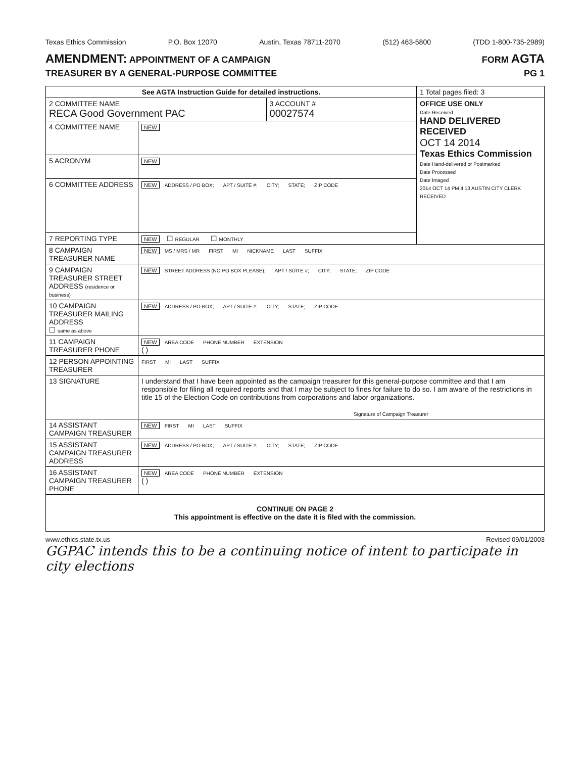Texas Ethics Commission P.O. Box 12070 Austin, Texas 78711-2070 (512) 463-5800 (TDD 1-800-735-2989)
AMENDMENT: APPOINTMENT OF A CAMPAIGN
TREASURER BY A GENERAL-PURPOSE COMMITTEE
FORM AGTA
PG 1
| See AGTA Instruction Guide for detailed instructions. | | | 1 Total pages filed: 3 |
| 2 COMMITTEE NAME RECA Good Government PAC | | 3 ACCOUNT # 00027574 | OFFICE USE ONLY Date Received HAND DELIVERED RECEIVED OCT 14 2014 Texas Ethics Commission Date Hand-delivered or Postmarked Date Processed Date Imaged 2014 OCT 14 PM 4 13 AUSTIN CITY CLERK RECEIVED |
| 4 COMMITTEE NAME | NEW | | |
| 5 ACRONYM | NEW | | |
| 6 COMMITTEE ADDRESS | NEW ADDRESS / PO BOX; APT / SUITE #; CITY; STATE; ZIP CODE | | |
| 7 REPORTING TYPE | NEW ☐ REGULAR ☐ MONTHLY | | |
| 8 CAMPAIGN TREASURER NAME | NEW MS / MRS / MR FIRST MI NICKNAME LAST SUFFIX | | |
| 9 CAMPAIGN TREASURER STREET ADDRESS (residence or business) | NEW STREET ADDRESS (NO PO BOX PLEASE); APT / SUITE #; CITY; STATE; ZIP CODE | | |
| 10 CAMPAIGN TREASURER MAILING ADDRESS ☐ same as above | NEW ADDRESS / PO BOX; APT / SUITE #; CITY; STATE; ZIP CODE | | |
| 11 CAMPAIGN TREASURER PHONE | NEW AREA CODE PHONE NUMBER EXTENSION ( ) | | |
| 12 PERSON APPOINTING TREASURER | FIRST MI LAST SUFFIX | | |
| 13 SIGNATURE | I understand that I have been appointed as the campaign treasurer for this general-purpose committee and that I am responsible for filing all required reports and that I may be subject to fines for failure to do so. I am aware of the restrictions in title 15 of the Election Code on contributions from corporations and labor organizations. Signature of Campaign Treasurer | | |
| 14 ASSISTANT CAMPAIGN TREASURER | NEW FIRST MI LAST SUFFIX | | |
| 15 ASSISTANT CAMPAIGN TREASURER ADDRESS | NEW ADDRESS / PO BOX; APT / SUITE #; CITY; STATE; ZIP CODE | | |
| 16 ASSISTANT CAMPAIGN TREASURER PHONE | NEW AREA CODE PHONE NUMBER EXTENSION ( ) | | |
| CONTINUE ON PAGE 2 This appointment is effective on the date it is filed with the commission. | | | |
www.ethics.state.tx.us Revised 09/01/2003
GGPAC intends this to be a continuing notice of intent to participate in city elections